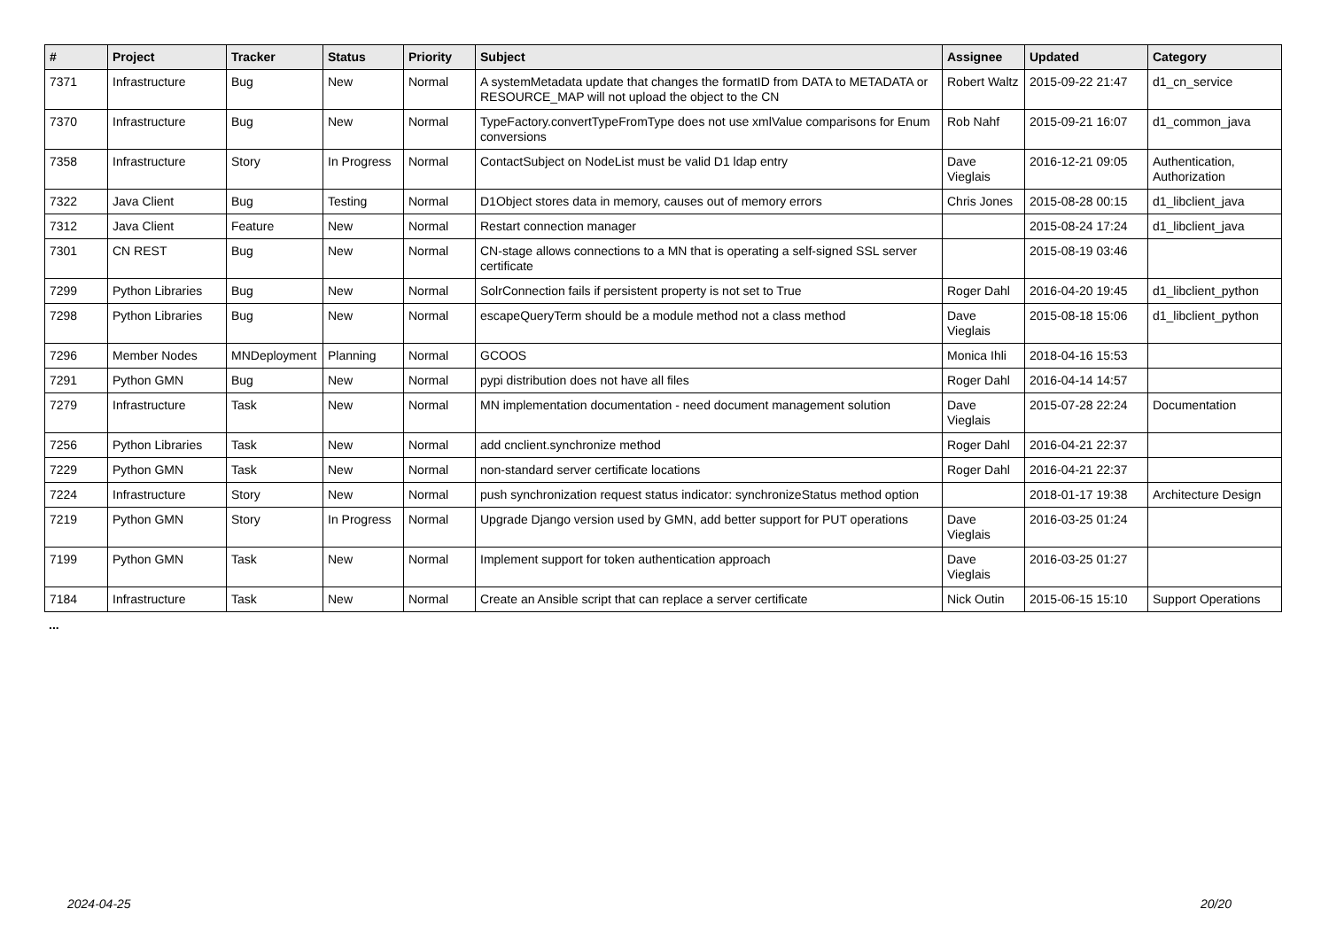| # | Project | Tracker | Status | Priority | Subject | Assignee | Updated | Category |
| --- | --- | --- | --- | --- | --- | --- | --- | --- |
| 7371 | Infrastructure | Bug | New | Normal | A systemMetadata update that changes the formatID from DATA to METADATA or RESOURCE_MAP will not upload the object to the CN | Robert Waltz | 2015-09-22 21:47 | d1_cn_service |
| 7370 | Infrastructure | Bug | New | Normal | TypeFactory.convertTypeFromType does not use xmlValue comparisons for Enum conversions | Rob Nahf | 2015-09-21 16:07 | d1_common_java |
| 7358 | Infrastructure | Story | In Progress | Normal | ContactSubject on NodeList must be valid D1 ldap entry | Dave Vieglais | 2016-12-21 09:05 | Authentication, Authorization |
| 7322 | Java Client | Bug | Testing | Normal | D1Object stores data in memory, causes out of memory errors | Chris Jones | 2015-08-28 00:15 | d1_libclient_java |
| 7312 | Java Client | Feature | New | Normal | Restart connection manager | | 2015-08-24 17:24 | d1_libclient_java |
| 7301 | CN REST | Bug | New | Normal | CN-stage allows connections to a MN that is operating a self-signed SSL server certificate | | 2015-08-19 03:46 | |
| 7299 | Python Libraries | Bug | New | Normal | SolrConnection fails if persistent property is not set to True | Roger Dahl | 2016-04-20 19:45 | d1_libclient_python |
| 7298 | Python Libraries | Bug | New | Normal | escapeQueryTerm should be a module method not a class method | Dave Vieglais | 2015-08-18 15:06 | d1_libclient_python |
| 7296 | Member Nodes | MNDeployment | Planning | Normal | GCOOS | Monica Ihli | 2018-04-16 15:53 | |
| 7291 | Python GMN | Bug | New | Normal | pypi distribution does not have all files | Roger Dahl | 2016-04-14 14:57 | |
| 7279 | Infrastructure | Task | New | Normal | MN implementation documentation - need document management solution | Dave Vieglais | 2015-07-28 22:24 | Documentation |
| 7256 | Python Libraries | Task | New | Normal | add cnclient.synchronize method | Roger Dahl | 2016-04-21 22:37 | |
| 7229 | Python GMN | Task | New | Normal | non-standard server certificate locations | Roger Dahl | 2016-04-21 22:37 | |
| 7224 | Infrastructure | Story | New | Normal | push synchronization request status indicator: synchronizeStatus method option | | 2018-01-17 19:38 | Architecture Design |
| 7219 | Python GMN | Story | In Progress | Normal | Upgrade Django version used by GMN, add better support for PUT operations | Dave Vieglais | 2016-03-25 01:24 | |
| 7199 | Python GMN | Task | New | Normal | Implement support for token authentication approach | Dave Vieglais | 2016-03-25 01:27 | |
| 7184 | Infrastructure | Task | New | Normal | Create an Ansible script that can replace a server certificate | Nick Outin | 2015-06-15 15:10 | Support Operations |
...
2024-04-25 20/20